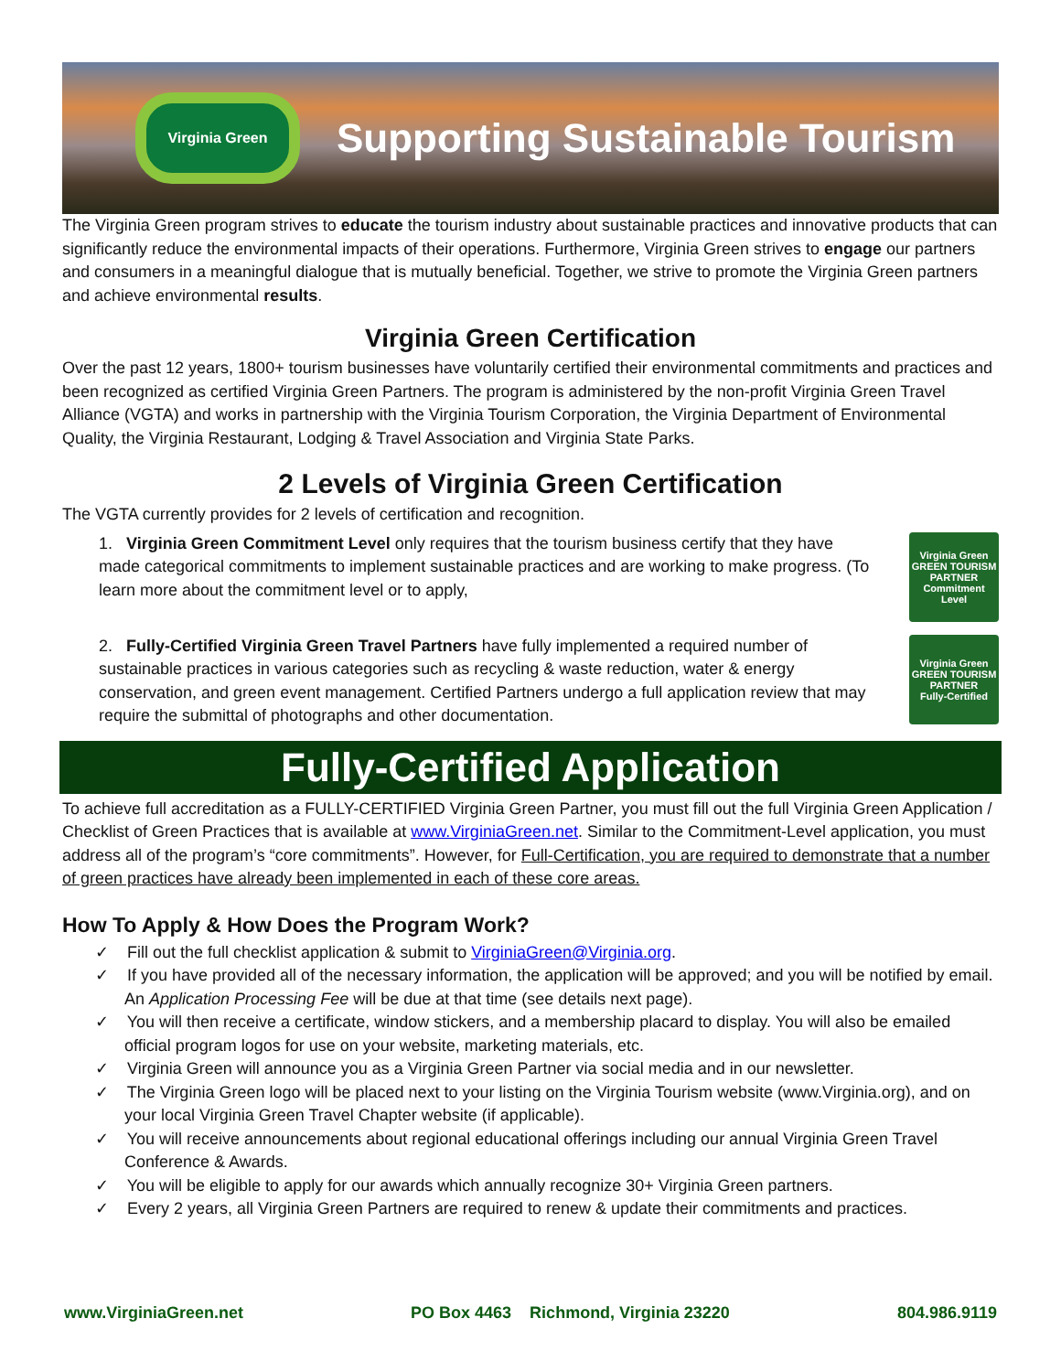Virginia Green
Supporting Sustainable Tourism
The Virginia Green program strives to educate the tourism industry about sustainable practices and innovative products that can significantly reduce the environmental impacts of their operations. Furthermore, Virginia Green strives to engage our partners and consumers in a meaningful dialogue that is mutually beneficial. Together, we strive to promote the Virginia Green partners and achieve environmental results.
Virginia Green Certification
Over the past 12 years, 1800+ tourism businesses have voluntarily certified their environmental commitments and practices and been recognized as certified Virginia Green Partners. The program is administered by the non-profit Virginia Green Travel Alliance (VGTA) and works in partnership with the Virginia Tourism Corporation, the Virginia Department of Environmental Quality, the Virginia Restaurant, Lodging & Travel Association and Virginia State Parks.
2 Levels of Virginia Green Certification
The VGTA currently provides for 2 levels of certification and recognition.
1. Virginia Green Commitment Level only requires that the tourism business certify that they have made categorical commitments to implement sustainable practices and are working to make progress. (To learn more about the commitment level or to apply,
Virginia Green
GREEN TOURISM PARTNER
Commitment Level
2. Fully-Certified Virginia Green Travel Partners have fully implemented a required number of sustainable practices in various categories such as recycling & waste reduction, water & energy conservation, and green event management. Certified Partners undergo a full application review that may require the submittal of photographs and other documentation.
Virginia Green
GREEN TOURISM PARTNER
Fully-Certified
Fully-Certified Application
To achieve full accreditation as a FULLY-CERTIFIED Virginia Green Partner, you must fill out the full Virginia Green Application / Checklist of Green Practices that is available at www.VirginiaGreen.net. Similar to the Commitment-Level application, you must address all of the program’s “core commitments”. However, for Full-Certification, you are required to demonstrate that a number of green practices have already been implemented in each of these core areas.
How To Apply & How Does the Program Work?
✓ Fill out the full checklist application & submit to VirginiaGreen@Virginia.org.
✓ If you have provided all of the necessary information, the application will be approved; and you will be notified by email. An Application Processing Fee will be due at that time (see details next page).
✓ You will then receive a certificate, window stickers, and a membership placard to display. You will also be emailed official program logos for use on your website, marketing materials, etc.
✓ Virginia Green will announce you as a Virginia Green Partner via social media and in our newsletter.
✓ The Virginia Green logo will be placed next to your listing on the Virginia Tourism website (www.Virginia.org), and on your local Virginia Green Travel Chapter website (if applicable).
✓ You will receive announcements about regional educational offerings including our annual Virginia Green Travel Conference & Awards.
✓ You will be eligible to apply for our awards which annually recognize 30+ Virginia Green partners.
✓ Every 2 years, all Virginia Green Partners are required to renew & update their commitments and practices.
www.VirginiaGreen.net PO Box 4463 Richmond, Virginia 23220 804.986.9119